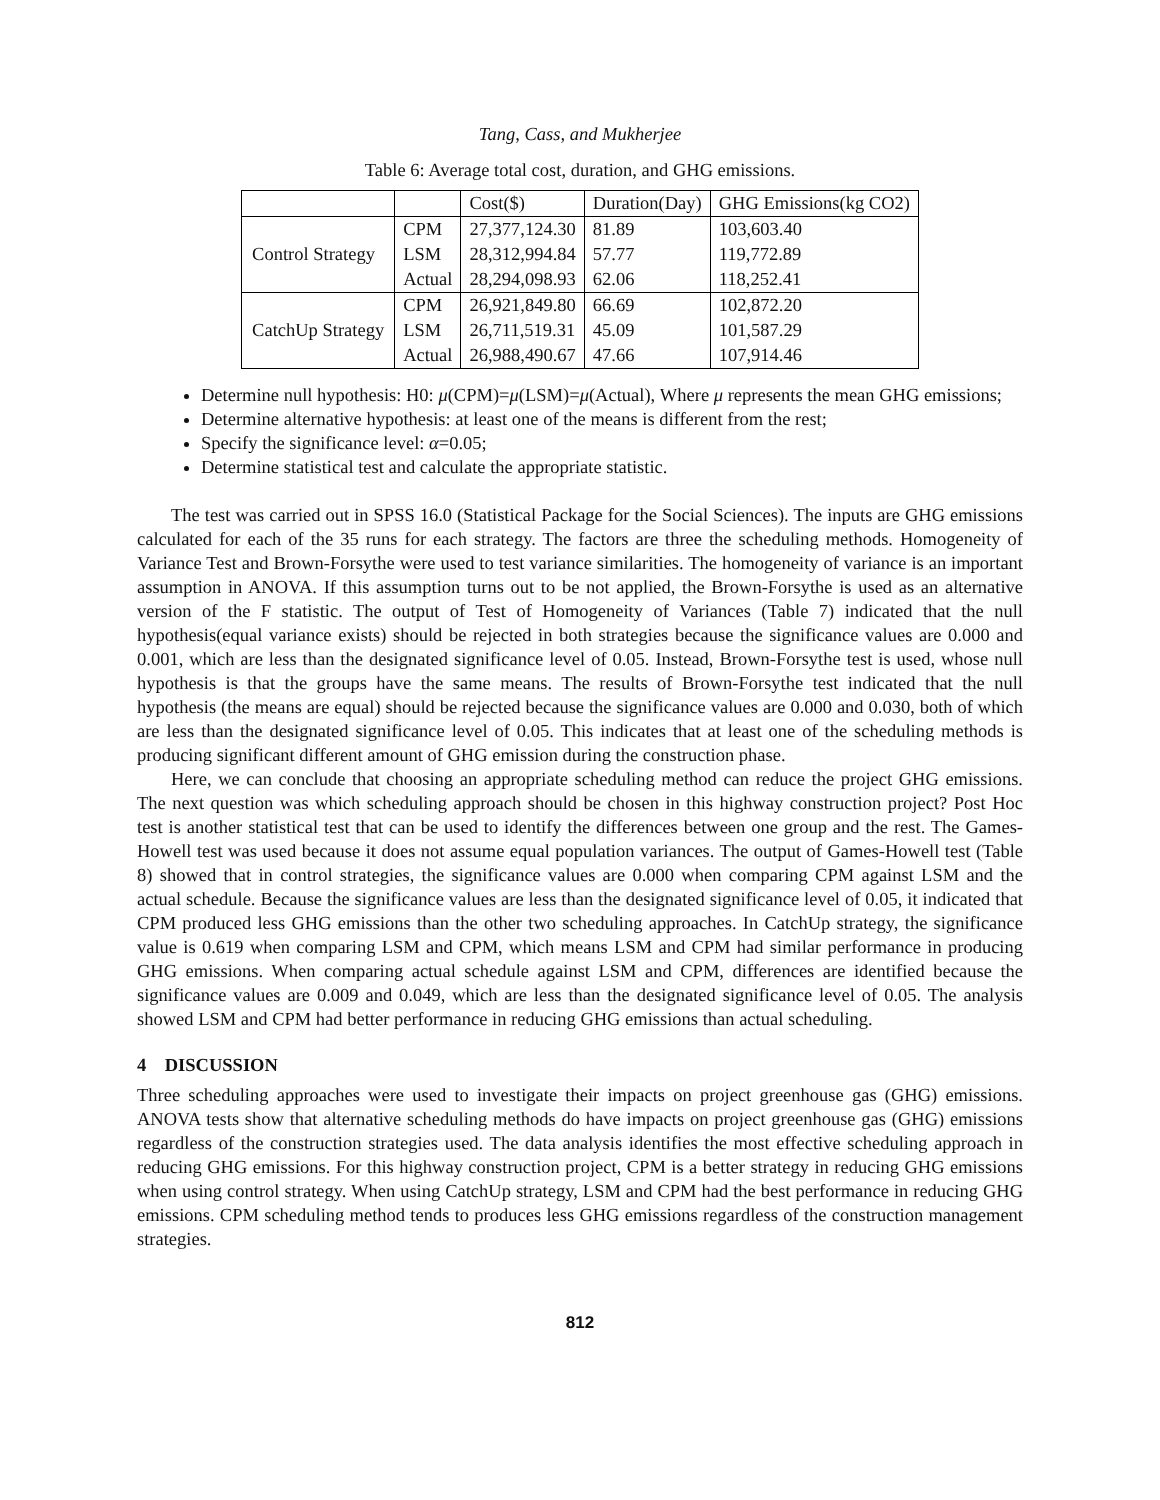Tang, Cass, and Mukherjee
Table 6: Average total cost, duration, and GHG emissions.
| | | Cost($) | Duration(Day) | GHG Emissions(kg CO2) |
| --- | --- | --- | --- | --- |
| Control Strategy | CPM | 27,377,124.30 | 81.89 | 103,603.40 |
| | LSM | 28,312,994.84 | 57.77 | 119,772.89 |
| | Actual | 28,294,098.93 | 62.06 | 118,252.41 |
| CatchUp Strategy | CPM | 26,921,849.80 | 66.69 | 102,872.20 |
| | LSM | 26,711,519.31 | 45.09 | 101,587.29 |
| | Actual | 26,988,490.67 | 47.66 | 107,914.46 |
Determine null hypothesis: H0: μ(CPM)=μ(LSM)=μ(Actual), Where μ represents the mean GHG emissions;
Determine alternative hypothesis: at least one of the means is different from the rest;
Specify the significance level: α=0.05;
Determine statistical test and calculate the appropriate statistic.
The test was carried out in SPSS 16.0 (Statistical Package for the Social Sciences). The inputs are GHG emissions calculated for each of the 35 runs for each strategy. The factors are three the scheduling methods. Homogeneity of Variance Test and Brown-Forsythe were used to test variance similarities. The homogeneity of variance is an important assumption in ANOVA. If this assumption turns out to be not applied, the Brown-Forsythe is used as an alternative version of the F statistic. The output of Test of Homogeneity of Variances (Table 7) indicated that the null hypothesis(equal variance exists) should be rejected in both strategies because the significance values are 0.000 and 0.001, which are less than the designated significance level of 0.05. Instead, Brown-Forsythe test is used, whose null hypothesis is that the groups have the same means. The results of Brown-Forsythe test indicated that the null hypothesis (the means are equal) should be rejected because the significance values are 0.000 and 0.030, both of which are less than the designated significance level of 0.05. This indicates that at least one of the scheduling methods is producing significant different amount of GHG emission during the construction phase.
Here, we can conclude that choosing an appropriate scheduling method can reduce the project GHG emissions. The next question was which scheduling approach should be chosen in this highway construction project? Post Hoc test is another statistical test that can be used to identify the differences between one group and the rest. The Games-Howell test was used because it does not assume equal population variances. The output of Games-Howell test (Table 8) showed that in control strategies, the significance values are 0.000 when comparing CPM against LSM and the actual schedule. Because the significance values are less than the designated significance level of 0.05, it indicated that CPM produced less GHG emissions than the other two scheduling approaches. In CatchUp strategy, the significance value is 0.619 when comparing LSM and CPM, which means LSM and CPM had similar performance in producing GHG emissions. When comparing actual schedule against LSM and CPM, differences are identified because the significance values are 0.009 and 0.049, which are less than the designated significance level of 0.05. The analysis showed LSM and CPM had better performance in reducing GHG emissions than actual scheduling.
4 DISCUSSION
Three scheduling approaches were used to investigate their impacts on project greenhouse gas (GHG) emissions. ANOVA tests show that alternative scheduling methods do have impacts on project greenhouse gas (GHG) emissions regardless of the construction strategies used. The data analysis identifies the most effective scheduling approach in reducing GHG emissions. For this highway construction project, CPM is a better strategy in reducing GHG emissions when using control strategy. When using CatchUp strategy, LSM and CPM had the best performance in reducing GHG emissions. CPM scheduling method tends to produces less GHG emissions regardless of the construction management strategies.
812